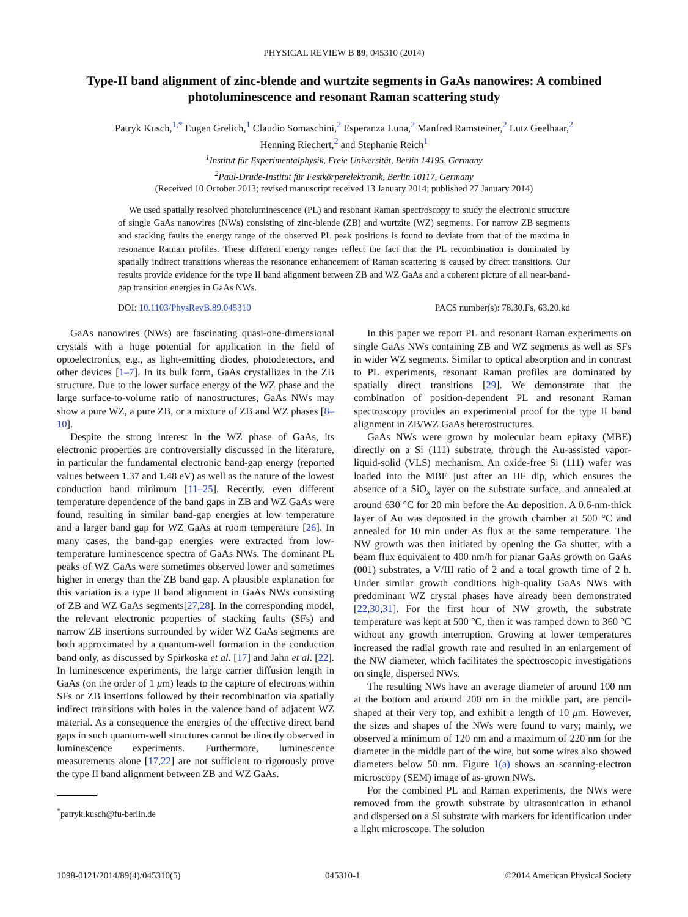PHYSICAL REVIEW B 89, 045310 (2014)
Type-II band alignment of zinc-blende and wurtzite segments in GaAs nanowires: A combined photoluminescence and resonant Raman scattering study
Patryk Kusch,<sup>1,*</sup> Eugen Grelich,<sup>1</sup> Claudio Somaschini,<sup>2</sup> Esperanza Luna,<sup>2</sup> Manfred Ramsteiner,<sup>2</sup> Lutz Geelhaar,<sup>2</sup>
Henning Riechert,<sup>2</sup> and Stephanie Reich<sup>1</sup>
<sup>1</sup> Institut für Experimentalphysik, Freie Universität, Berlin 14195, Germany
<sup>2</sup> Paul-Drude-Institut für Festkörperelektronik, Berlin 10117, Germany
(Received 10 October 2013; revised manuscript received 13 January 2014; published 27 January 2014)
We used spatially resolved photoluminescence (PL) and resonant Raman spectroscopy to study the electronic structure of single GaAs nanowires (NWs) consisting of zinc-blende (ZB) and wurtzite (WZ) segments. For narrow ZB segments and stacking faults the energy range of the observed PL peak positions is found to deviate from that of the maxima in resonance Raman profiles. These different energy ranges reflect the fact that the PL recombination is dominated by spatially indirect transitions whereas the resonance enhancement of Raman scattering is caused by direct transitions. Our results provide evidence for the type II band alignment between ZB and WZ GaAs and a coherent picture of all near-band-gap transition energies in GaAs NWs.
DOI: 10.1103/PhysRevB.89.045310 PACS number(s): 78.30.Fs, 63.20.kd
GaAs nanowires (NWs) are fascinating quasi-one-dimensional crystals with a huge potential for application in the field of optoelectronics, e.g., as light-emitting diodes, photodetectors, and other devices [1–7]. In its bulk form, GaAs crystallizes in the ZB structure. Due to the lower surface energy of the WZ phase and the large surface-to-volume ratio of nanostructures, GaAs NWs may show a pure WZ, a pure ZB, or a mixture of ZB and WZ phases [8–10].
Despite the strong interest in the WZ phase of GaAs, its electronic properties are controversially discussed in the literature, in particular the fundamental electronic band-gap energy (reported values between 1.37 and 1.48 eV) as well as the nature of the lowest conduction band minimum [11–25]. Recently, even different temperature dependence of the band gaps in ZB and WZ GaAs were found, resulting in similar band-gap energies at low temperature and a larger band gap for WZ GaAs at room temperature [26]. In many cases, the band-gap energies were extracted from low-temperature luminescence spectra of GaAs NWs. The dominant PL peaks of WZ GaAs were sometimes observed lower and sometimes higher in energy than the ZB band gap. A plausible explanation for this variation is a type II band alignment in GaAs NWs consisting of ZB and WZ GaAs segments[27,28]. In the corresponding model, the relevant electronic properties of stacking faults (SFs) and narrow ZB insertions surrounded by wider WZ GaAs segments are both approximated by a quantum-well formation in the conduction band only, as discussed by Spirkoska et al. [17] and Jahn et al. [22]. In luminescence experiments, the large carrier diffusion length in GaAs (on the order of 1 μm) leads to the capture of electrons within SFs or ZB insertions followed by their recombination via spatially indirect transitions with holes in the valence band of adjacent WZ material. As a consequence the energies of the effective direct band gaps in such quantum-well structures cannot be directly observed in luminescence experiments. Furthermore, luminescence measurements alone [17,22] are not sufficient to rigorously prove the type II band alignment between ZB and WZ GaAs.
<sup>*</sup> patryk.kusch@fu-berlin.de
In this paper we report PL and resonant Raman experiments on single GaAs NWs containing ZB and WZ segments as well as SFs in wider WZ segments. Similar to optical absorption and in contrast to PL experiments, resonant Raman profiles are dominated by spatially direct transitions [29]. We demonstrate that the combination of position-dependent PL and resonant Raman spectroscopy provides an experimental proof for the type II band alignment in ZB/WZ GaAs heterostructures.
GaAs NWs were grown by molecular beam epitaxy (MBE) directly on a Si (111) substrate, through the Au-assisted vapor-liquid-solid (VLS) mechanism. An oxide-free Si (111) wafer was loaded into the MBE just after an HF dip, which ensures the absence of a SiO<sub>x</sub> layer on the substrate surface, and annealed at around 630 °C for 20 min before the Au deposition. A 0.6-nm-thick layer of Au was deposited in the growth chamber at 500 °C and annealed for 10 min under As flux at the same temperature. The NW growth was then initiated by opening the Ga shutter, with a beam flux equivalent to 400 nm/h for planar GaAs growth on GaAs (001) substrates, a V/III ratio of 2 and a total growth time of 2 h. Under similar growth conditions high-quality GaAs NWs with predominant WZ crystal phases have already been demonstrated [22,30,31]. For the first hour of NW growth, the substrate temperature was kept at 500 °C, then it was ramped down to 360 °C without any growth interruption. Growing at lower temperatures increased the radial growth rate and resulted in an enlargement of the NW diameter, which facilitates the spectroscopic investigations on single, dispersed NWs.
The resulting NWs have an average diameter of around 100 nm at the bottom and around 200 nm in the middle part, are pencil-shaped at their very top, and exhibit a length of 10 μm. However, the sizes and shapes of the NWs were found to vary; mainly, we observed a minimum of 120 nm and a maximum of 220 nm for the diameter in the middle part of the wire, but some wires also showed diameters below 50 nm. Figure 1(a) shows an scanning-electron microscopy (SEM) image of as-grown NWs.
For the combined PL and Raman experiments, the NWs were removed from the growth substrate by ultrasonication in ethanol and dispersed on a Si substrate with markers for identification under a light microscope. The solution
1098-0121/2014/89(4)/045310(5) 045310-1 ©2014 American Physical Society